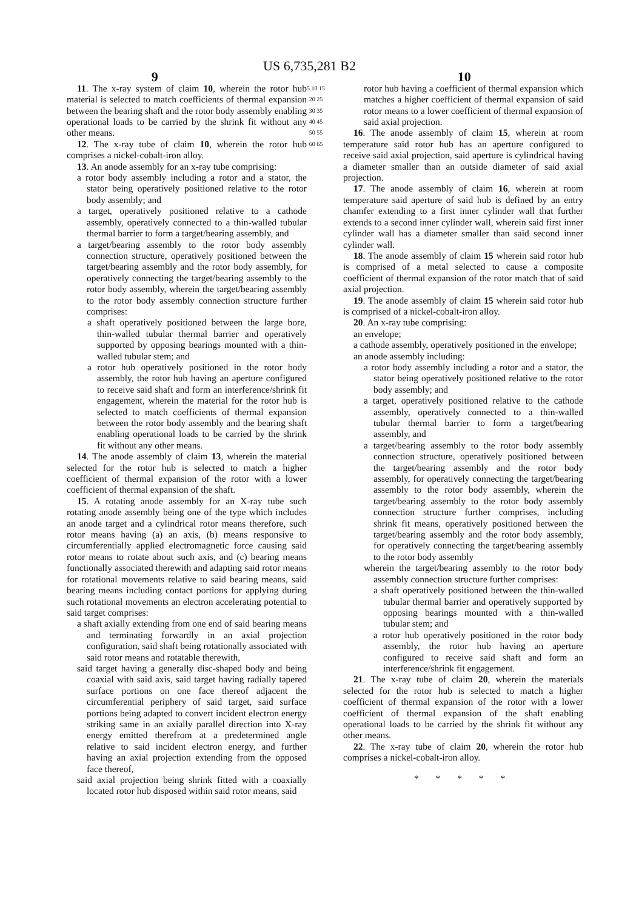US 6,735,281 B2
9 10
11. The x-ray system of claim 10, wherein the rotor hub material is selected to match coefficients of thermal expansion between the bearing shaft and the rotor body assembly enabling operational loads to be carried by the shrink fit without any other means.
12. The x-ray tube of claim 10, wherein the rotor hub comprises a nickel-cobalt-iron alloy.
13. An anode assembly for an x-ray tube comprising:
a rotor body assembly including a rotor and a stator, the stator being operatively positioned relative to the rotor body assembly; and
a target, operatively positioned relative to a cathode assembly, operatively connected to a thin-walled tubular thermal barrier to form a target/bearing assembly, and
a target/bearing assembly to the rotor body assembly connection structure, operatively positioned between the target/bearing assembly and the rotor body assembly, for operatively connecting the target/bearing assembly to the rotor body assembly, wherein the target/bearing assembly to the rotor body assembly connection structure further comprises:
a shaft operatively positioned between the large bore, thin-walled tubular thermal barrier and operatively supported by opposing bearings mounted with a thin-walled tubular stem; and
a rotor hub operatively positioned in the rotor body assembly, the rotor hub having an aperture configured to receive said shaft and form an interference/shrink fit engagement, wherein the material for the rotor hub is selected to match coefficients of thermal expansion between the rotor body assembly and the bearing shaft enabling operational loads to be carried by the shrink fit without any other means.
14. The anode assembly of claim 13, wherein the material selected for the rotor hub is selected to match a higher coefficient of thermal expansion of the rotor with a lower coefficient of thermal expansion of the shaft.
15. A rotating anode assembly for an X-ray tube such rotating anode assembly being one of the type which includes an anode target and a cylindrical rotor means therefore, such rotor means having (a) an axis, (b) means responsive to circumferentially applied electromagnetic force causing said rotor means to rotate about such axis, and (c) bearing means functionally associated therewith and adapting said rotor means for rotational movements relative to said bearing means, said bearing means including contact portions for applying during such rotational movements an electron accelerating potential to said target comprises:
a shaft axially extending from one end of said bearing means and terminating forwardly in an axial projection configuration, said shaft being rotationally associated with said rotor means and rotatable therewith,
said target having a generally disc-shaped body and being coaxial with said axis, said target having radially tapered surface portions on one face thereof adjacent the circumferential periphery of said target, said surface portions being adapted to convert incident electron energy striking same in an axially parallel direction into X-ray energy emitted therefrom at a predetermined angle relative to said incident electron energy, and further having an axial projection extending from the opposed face thereof,
said axial projection being shrink fitted with a coaxially located rotor hub disposed within said rotor means, said
5 10 15 20 25 30 35 40 45 50 55 60 65
rotor hub having a coefficient of thermal expansion which matches a higher coefficient of thermal expansion of said rotor means to a lower coefficient of thermal expansion of said axial projection.
16. The anode assembly of claim 15, wherein at room temperature said rotor hub has an aperture configured to receive said axial projection, said aperture is cylindrical having a diameter smaller than an outside diameter of said axial projection.
17. The anode assembly of claim 16, wherein at room temperature said aperture of said hub is defined by an entry chamfer extending to a first inner cylinder wall that further extends to a second inner cylinder wall, wherein said first inner cylinder wall has a diameter smaller than said second inner cylinder wall.
18. The anode assembly of claim 15 wherein said rotor hub is comprised of a metal selected to cause a composite coefficient of thermal expansion of the rotor match that of said axial projection.
19. The anode assembly of claim 15 wherein said rotor hub is comprised of a nickel-cobalt-iron alloy.
20. An x-ray tube comprising:
an envelope;
a cathode assembly, operatively positioned in the envelope;
an anode assembly including:
a rotor body assembly including a rotor and a stator, the stator being operatively positioned relative to the rotor body assembly; and
a target, operatively positioned relative to the cathode assembly, operatively connected to a thin-walled tubular thermal barrier to form a target/bearing assembly, and
a target/bearing assembly to the rotor body assembly connection structure, operatively positioned between the target/bearing assembly and the rotor body assembly, for operatively connecting the target/bearing assembly to the rotor body assembly, wherein the target/bearing assembly to the rotor body assembly connection structure further comprises, including shrink fit means, operatively positioned between the target/bearing assembly and the rotor body assembly, for operatively connecting the target/bearing assembly to the rotor body assembly
wherein the target/bearing assembly to the rotor body assembly connection structure further comprises:
a shaft operatively positioned between the thin-walled tubular thermal barrier and operatively supported by opposing bearings mounted with a thin-walled tubular stem; and
a rotor hub operatively positioned in the rotor body assembly, the rotor hub having an aperture configured to receive said shaft and form an interference/shrink fit engagement.
21. The x-ray tube of claim 20, wherein the materials selected for the rotor hub is selected to match a higher coefficient of thermal expansion of the rotor with a lower coefficient of thermal expansion of the shaft enabling operational loads to be carried by the shrink fit without any other means.
22. The x-ray tube of claim 20, wherein the rotor hub comprises a nickel-cobalt-iron alloy.
* * * * *